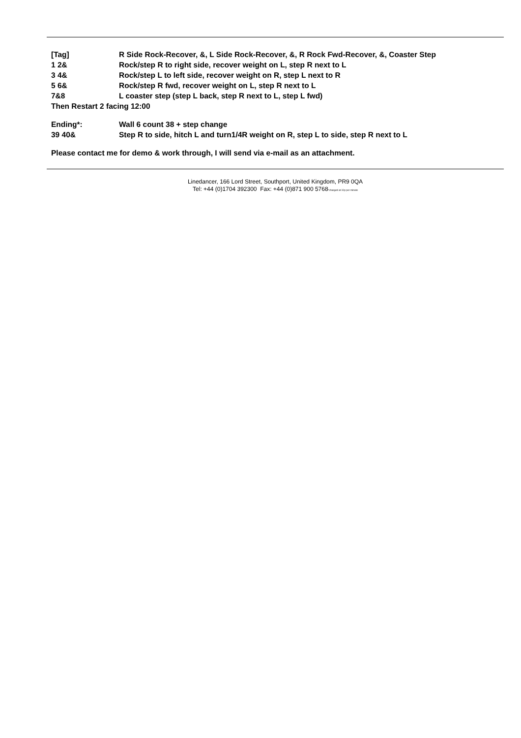[Tag] R Side Rock-Recover, &, L Side Rock-Recover, &, R Rock Fwd-Recover, &, Coaster Step
1 2& Rock/step R to right side, recover weight on L, step R next to L
3 4& Rock/step L to left side, recover weight on R, step L next to R
5 6& Rock/step R fwd, recover weight on L, step R next to L
7&8 L coaster step (step L back, step R next to L, step L fwd)
Then Restart 2 facing 12:00
Ending*: Wall 6 count 38 + step change
39 40& Step R to side, hitch L and turn1/4R weight on R, step L to side, step R next to L
Please contact me for demo & work through, I will send via e-mail as an attachment.
Linedancer, 166 Lord Street, Southport, United Kingdom, PR9 0QA
Tel: +44 (0)1704 392300 Fax: +44 (0)871 900 5768*charged at 10p per minute